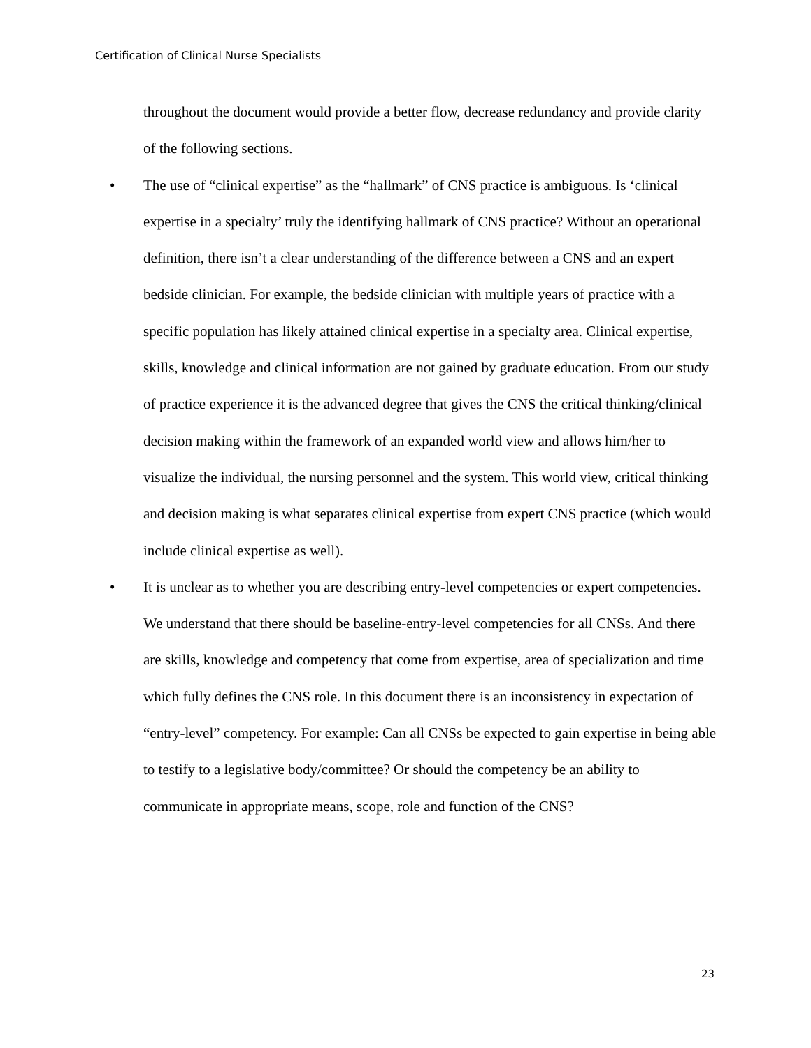Certification of Clinical Nurse Specialists
throughout the document would provide a better flow, decrease redundancy and provide clarity of the following sections.
• The use of “clinical expertise” as the “hallmark” of CNS practice is ambiguous. Is ‘clinical expertise in a specialty’ truly the identifying hallmark of CNS practice? Without an operational definition, there isn’t a clear understanding of the difference between a CNS and an expert bedside clinician. For example, the bedside clinician with multiple years of practice with a specific population has likely attained clinical expertise in a specialty area. Clinical expertise, skills, knowledge and clinical information are not gained by graduate education. From our study of practice experience it is the advanced degree that gives the CNS the critical thinking/clinical decision making within the framework of an expanded world view and allows him/her to visualize the individual, the nursing personnel and the system. This world view, critical thinking and decision making is what separates clinical expertise from expert CNS practice (which would include clinical expertise as well).
• It is unclear as to whether you are describing entry-level competencies or expert competencies. We understand that there should be baseline-entry-level competencies for all CNSs. And there are skills, knowledge and competency that come from expertise, area of specialization and time which fully defines the CNS role. In this document there is an inconsistency in expectation of “entry-level” competency. For example: Can all CNSs be expected to gain expertise in being able to testify to a legislative body/committee? Or should the competency be an ability to communicate in appropriate means, scope, role and function of the CNS?
23